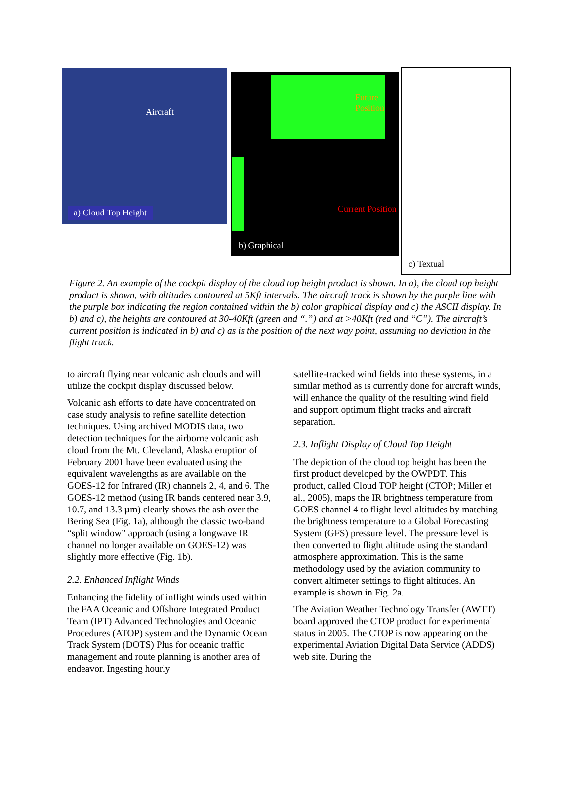Aircraft
a) Cloud Top Height
Future Position
Current Position
b) Graphical
c) Textual
Figure 2. An example of the cockpit display of the cloud top height product is shown. In a), the cloud top height product is shown, with altitudes contoured at 5Kft intervals. The aircraft track is shown by the purple line with the purple box indicating the region contained within the b) color graphical display and c) the ASCII display. In b) and c), the heights are contoured at 30-40Kft (green and “.”) and at >40Kft (red and “C”). The aircraft’s current position is indicated in b) and c) as is the position of the next way point, assuming no deviation in the flight track.
to aircraft flying near volcanic ash clouds and will utilize the cockpit display discussed below.
Volcanic ash efforts to date have concentrated on case study analysis to refine satellite detection techniques. Using archived MODIS data, two detection techniques for the airborne volcanic ash cloud from the Mt. Cleveland, Alaska eruption of February 2001 have been evaluated using the equivalent wavelengths as are available on the GOES-12 for Infrared (IR) channels 2, 4, and 6. The GOES-12 method (using IR bands centered near 3.9, 10.7, and 13.3 µm) clearly shows the ash over the Bering Sea (Fig. 1a), although the classic two-band “split window” approach (using a longwave IR channel no longer available on GOES-12) was slightly more effective (Fig. 1b).
2.2. Enhanced Inflight Winds
Enhancing the fidelity of inflight winds used within the FAA Oceanic and Offshore Integrated Product Team (IPT) Advanced Technologies and Oceanic Procedures (ATOP) system and the Dynamic Ocean Track System (DOTS) Plus for oceanic traffic management and route planning is another area of endeavor. Ingesting hourly
satellite-tracked wind fields into these systems, in a similar method as is currently done for aircraft winds, will enhance the quality of the resulting wind field and support optimum flight tracks and aircraft separation.
2.3. Inflight Display of Cloud Top Height
The depiction of the cloud top height has been the first product developed by the OWPDT. This product, called Cloud TOP height (CTOP; Miller et al., 2005), maps the IR brightness temperature from GOES channel 4 to flight level altitudes by matching the brightness temperature to a Global Forecasting System (GFS) pressure level. The pressure level is then converted to flight altitude using the standard atmosphere approximation. This is the same methodology used by the aviation community to convert altimeter settings to flight altitudes. An example is shown in Fig. 2a.
The Aviation Weather Technology Transfer (AWTT) board approved the CTOP product for experimental status in 2005. The CTOP is now appearing on the experimental Aviation Digital Data Service (ADDS) web site. During the